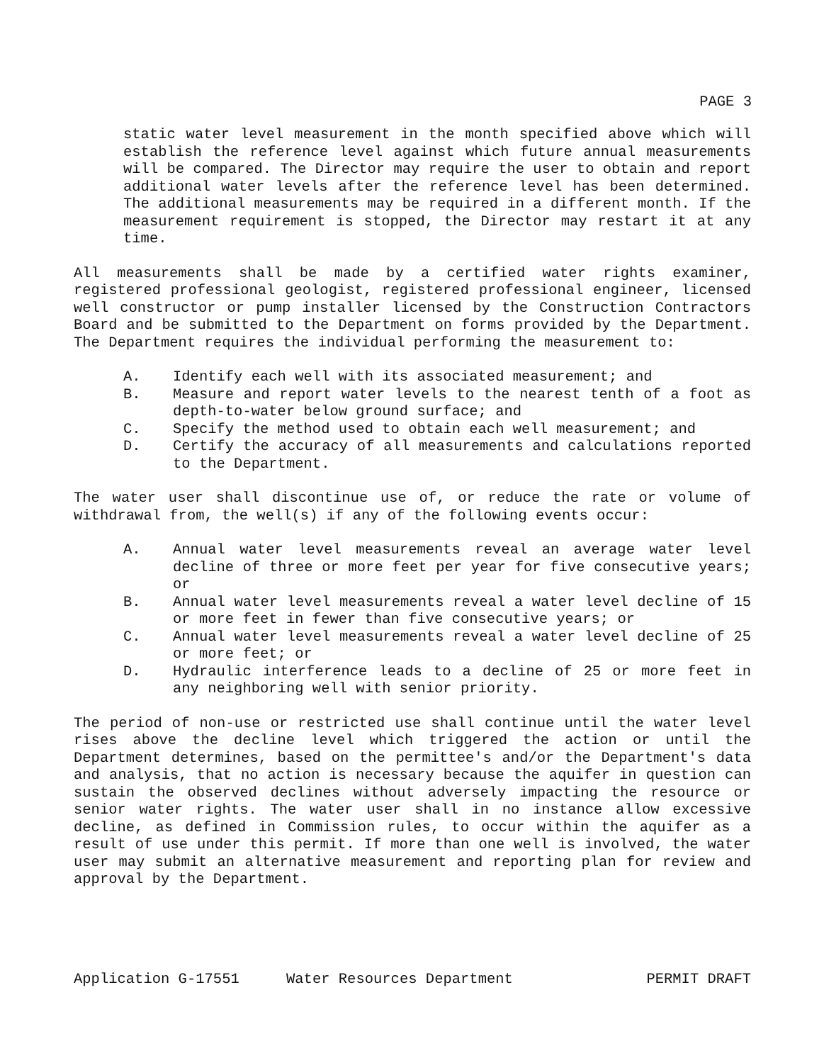PAGE 3
static water level measurement in the month specified above which will establish the reference level against which future annual measurements will be compared. The Director may require the user to obtain and report additional water levels after the reference level has been determined. The additional measurements may be required in a different month. If the measurement requirement is stopped, the Director may restart it at any time.
All measurements shall be made by a certified water rights examiner, registered professional geologist, registered professional engineer, licensed well constructor or pump installer licensed by the Construction Contractors Board and be submitted to the Department on forms provided by the Department. The Department requires the individual performing the measurement to:
A. Identify each well with its associated measurement; and
B. Measure and report water levels to the nearest tenth of a foot as depth-to-water below ground surface; and
C. Specify the method used to obtain each well measurement; and
D. Certify the accuracy of all measurements and calculations reported to the Department.
The water user shall discontinue use of, or reduce the rate or volume of withdrawal from, the well(s) if any of the following events occur:
A. Annual water level measurements reveal an average water level decline of three or more feet per year for five consecutive years; or
B. Annual water level measurements reveal a water level decline of 15 or more feet in fewer than five consecutive years; or
C. Annual water level measurements reveal a water level decline of 25 or more feet; or
D. Hydraulic interference leads to a decline of 25 or more feet in any neighboring well with senior priority.
The period of non-use or restricted use shall continue until the water level rises above the decline level which triggered the action or until the Department determines, based on the permittee's and/or the Department's data and analysis, that no action is necessary because the aquifer in question can sustain the observed declines without adversely impacting the resource or senior water rights. The water user shall in no instance allow excessive decline, as defined in Commission rules, to occur within the aquifer as a result of use under this permit. If more than one well is involved, the water user may submit an alternative measurement and reporting plan for review and approval by the Department.
Application G-17551 Water Resources Department PERMIT DRAFT